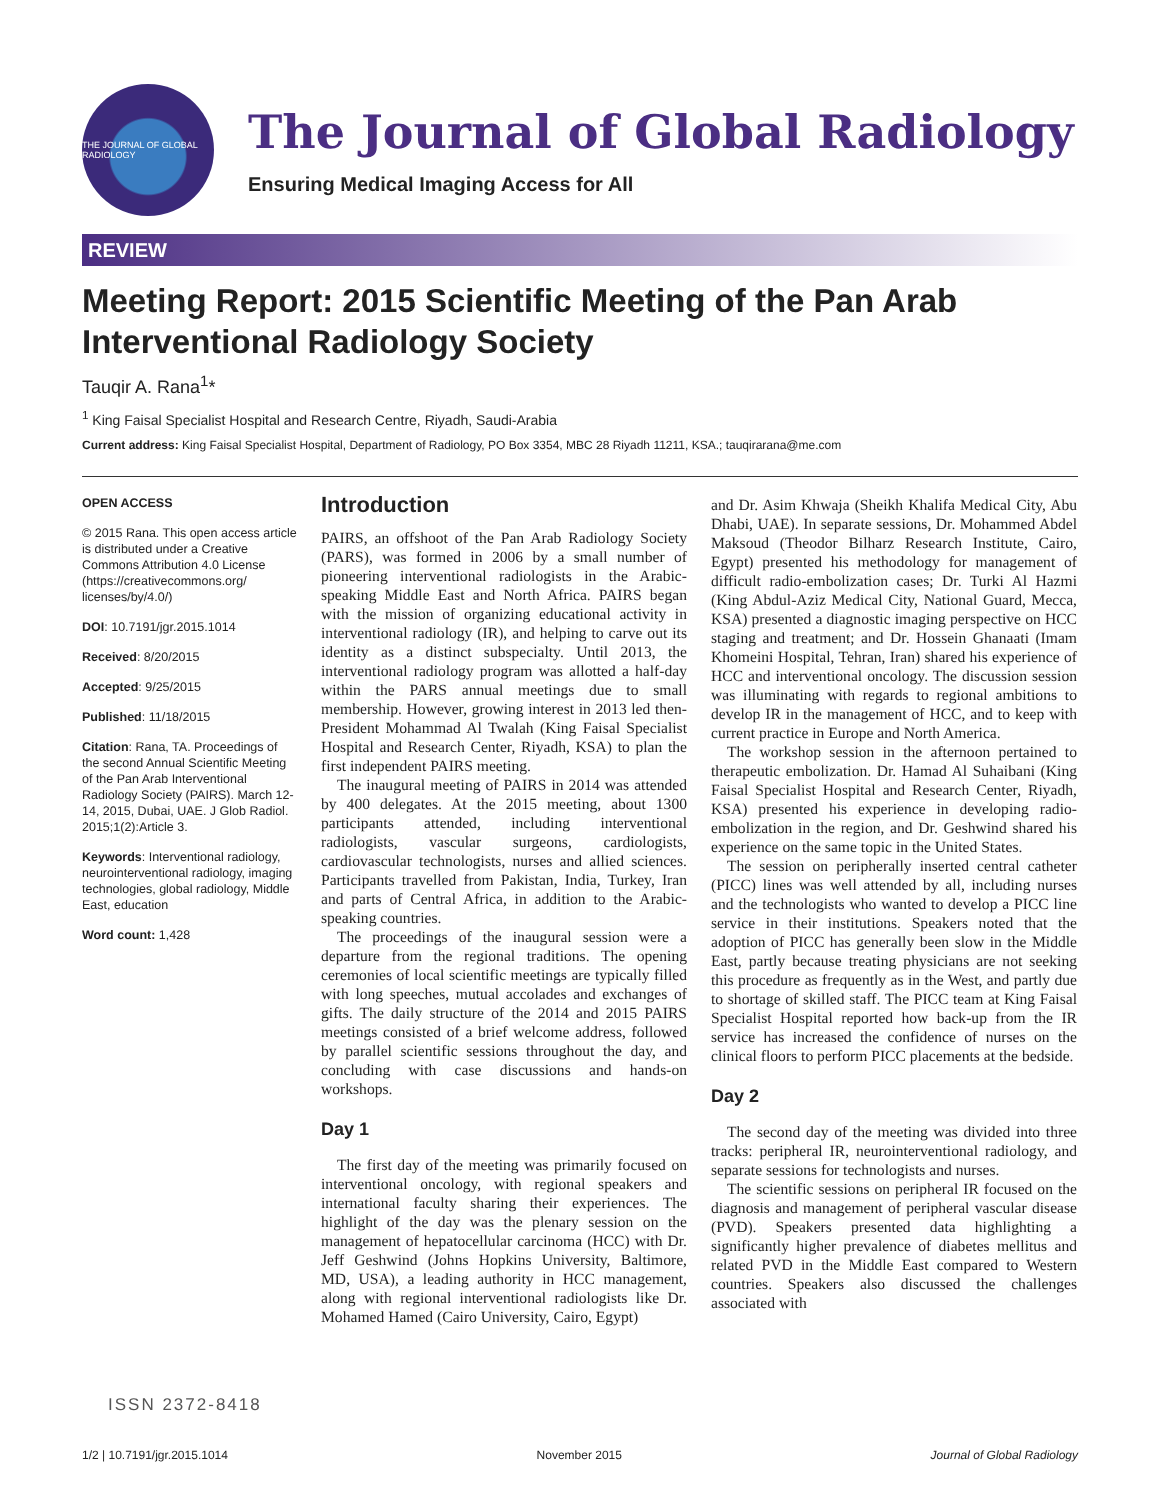THE JOURNAL OF GLOBAL RADIOLOGY
The Journal of Global Radiology
Ensuring Medical Imaging Access for All
REVIEW
Meeting Report: 2015 Scientific Meeting of the Pan Arab Interventional Radiology Society
Tauqir A. Rana<sup>1</sup>*
<sup>1</sup> King Faisal Specialist Hospital and Research Centre, Riyadh, Saudi-Arabia
Current address: King Faisal Specialist Hospital, Department of Radiology, PO Box 3354, MBC 28 Riyadh 11211, KSA.; tauqirarana@me.com
OPEN ACCESS
© 2015 Rana. This open access article is distributed under a Creative Commons Attribution 4.0 License (https://creativecommons.org/ licenses/by/4.0/)
DOI: 10.7191/jgr.2015.1014
Received: 8/20/2015
Accepted: 9/25/2015
Published: 11/18/2015
Citation: Rana, TA. Proceedings of the second Annual Scientific Meeting of the Pan Arab Interventional Radiology Society (PAIRS). March 12-14, 2015, Dubai, UAE. J Glob Radiol. 2015;1(2):Article 3.
Keywords: Interventional radiology, neurointerventional radiology, imaging technologies, global radiology, Middle East, education
Word count: 1,428
Introduction
PAIRS, an offshoot of the Pan Arab Radiology Society (PARS), was formed in 2006 by a small number of pioneering interventional radiologists in the Arabic-speaking Middle East and North Africa. PAIRS began with the mission of organizing educational activity in interventional radiology (IR), and helping to carve out its identity as a distinct subspecialty. Until 2013, the interventional radiology program was allotted a half-day within the PARS annual meetings due to small membership. However, growing interest in 2013 led then-President Mohammad Al Twalah (King Faisal Specialist Hospital and Research Center, Riyadh, KSA) to plan the first independent PAIRS meeting.
The inaugural meeting of PAIRS in 2014 was attended by 400 delegates. At the 2015 meeting, about 1300 participants attended, including interventional radiologists, vascular surgeons, cardiologists, cardiovascular technologists, nurses and allied sciences. Participants travelled from Pakistan, India, Turkey, Iran and parts of Central Africa, in addition to the Arabic-speaking countries.
The proceedings of the inaugural session were a departure from the regional traditions. The opening ceremonies of local scientific meetings are typically filled with long speeches, mutual accolades and exchanges of gifts. The daily structure of the 2014 and 2015 PAIRS meetings consisted of a brief welcome address, followed by parallel scientific sessions throughout the day, and concluding with case discussions and hands-on workshops.
Day 1
The first day of the meeting was primarily focused on interventional oncology, with regional speakers and international faculty sharing their experiences. The highlight of the day was the plenary session on the management of hepatocellular carcinoma (HCC) with Dr. Jeff Geshwind (Johns Hopkins University, Baltimore, MD, USA), a leading authority in HCC management, along with regional interventional radiologists like Dr. Mohamed Hamed (Cairo University, Cairo, Egypt)
and Dr. Asim Khwaja (Sheikh Khalifa Medical City, Abu Dhabi, UAE). In separate sessions, Dr. Mohammed Abdel Maksoud (Theodor Bilharz Research Institute, Cairo, Egypt) presented his methodology for management of difficult radio-embolization cases; Dr. Turki Al Hazmi (King Abdul-Aziz Medical City, National Guard, Mecca, KSA) presented a diagnostic imaging perspective on HCC staging and treatment; and Dr. Hossein Ghanaati (Imam Khomeini Hospital, Tehran, Iran) shared his experience of HCC and interventional oncology. The discussion session was illuminating with regards to regional ambitions to develop IR in the management of HCC, and to keep with current practice in Europe and North America.
The workshop session in the afternoon pertained to therapeutic embolization. Dr. Hamad Al Suhaibani (King Faisal Specialist Hospital and Research Center, Riyadh, KSA) presented his experience in developing radio-embolization in the region, and Dr. Geshwind shared his experience on the same topic in the United States.
The session on peripherally inserted central catheter (PICC) lines was well attended by all, including nurses and the technologists who wanted to develop a PICC line service in their institutions. Speakers noted that the adoption of PICC has generally been slow in the Middle East, partly because treating physicians are not seeking this procedure as frequently as in the West, and partly due to shortage of skilled staff. The PICC team at King Faisal Specialist Hospital reported how back-up from the IR service has increased the confidence of nurses on the clinical floors to perform PICC placements at the bedside.
Day 2
The second day of the meeting was divided into three tracks: peripheral IR, neurointerventional radiology, and separate sessions for technologists and nurses.
The scientific sessions on peripheral IR focused on the diagnosis and management of peripheral vascular disease (PVD). Speakers presented data highlighting a significantly higher prevalence of diabetes mellitus and related PVD in the Middle East compared to Western countries. Speakers also discussed the challenges associated with
ISSN 2372-8418
1/2 | 10.7191/jgr.2015.1014 November 2015 Journal of Global Radiology